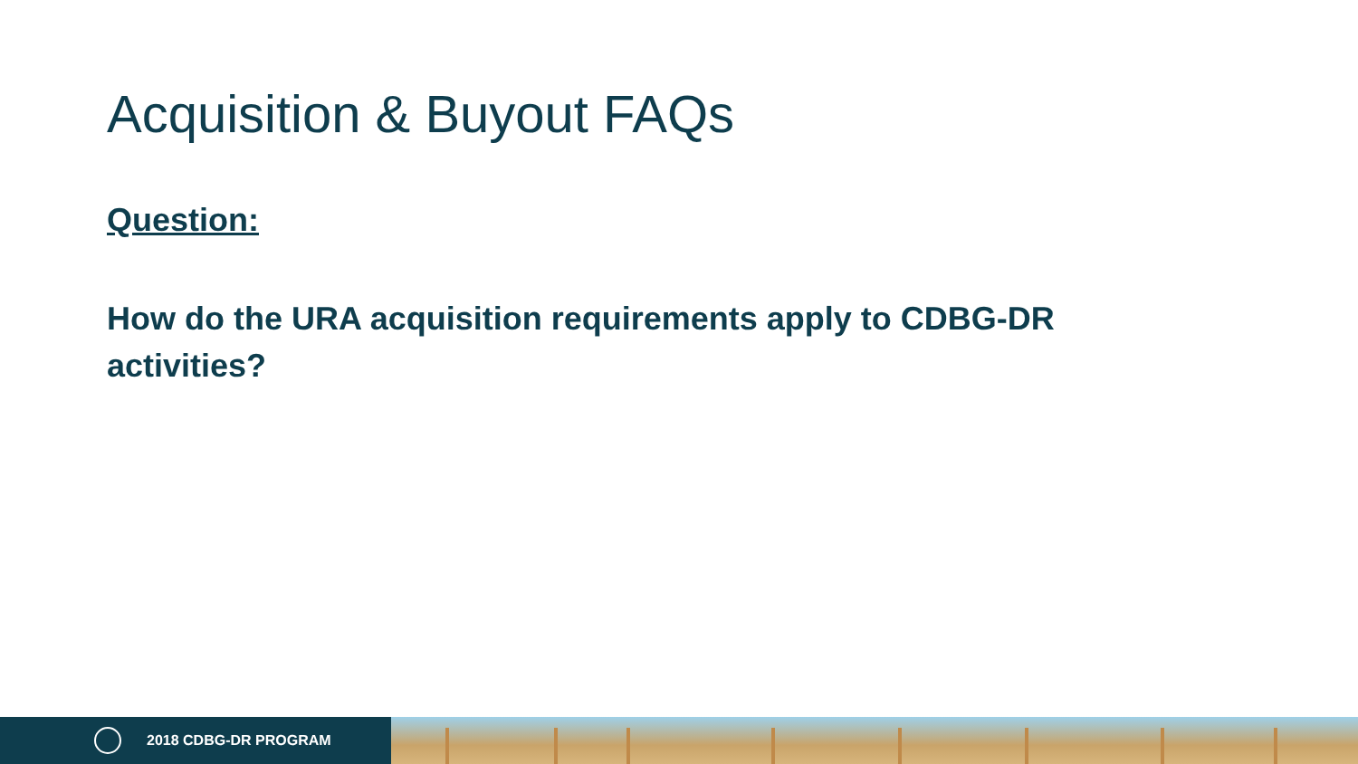Acquisition & Buyout FAQs
Question:
How do the URA acquisition requirements apply to CDBG-DR activities?
2018 CDBG-DR PROGRAM